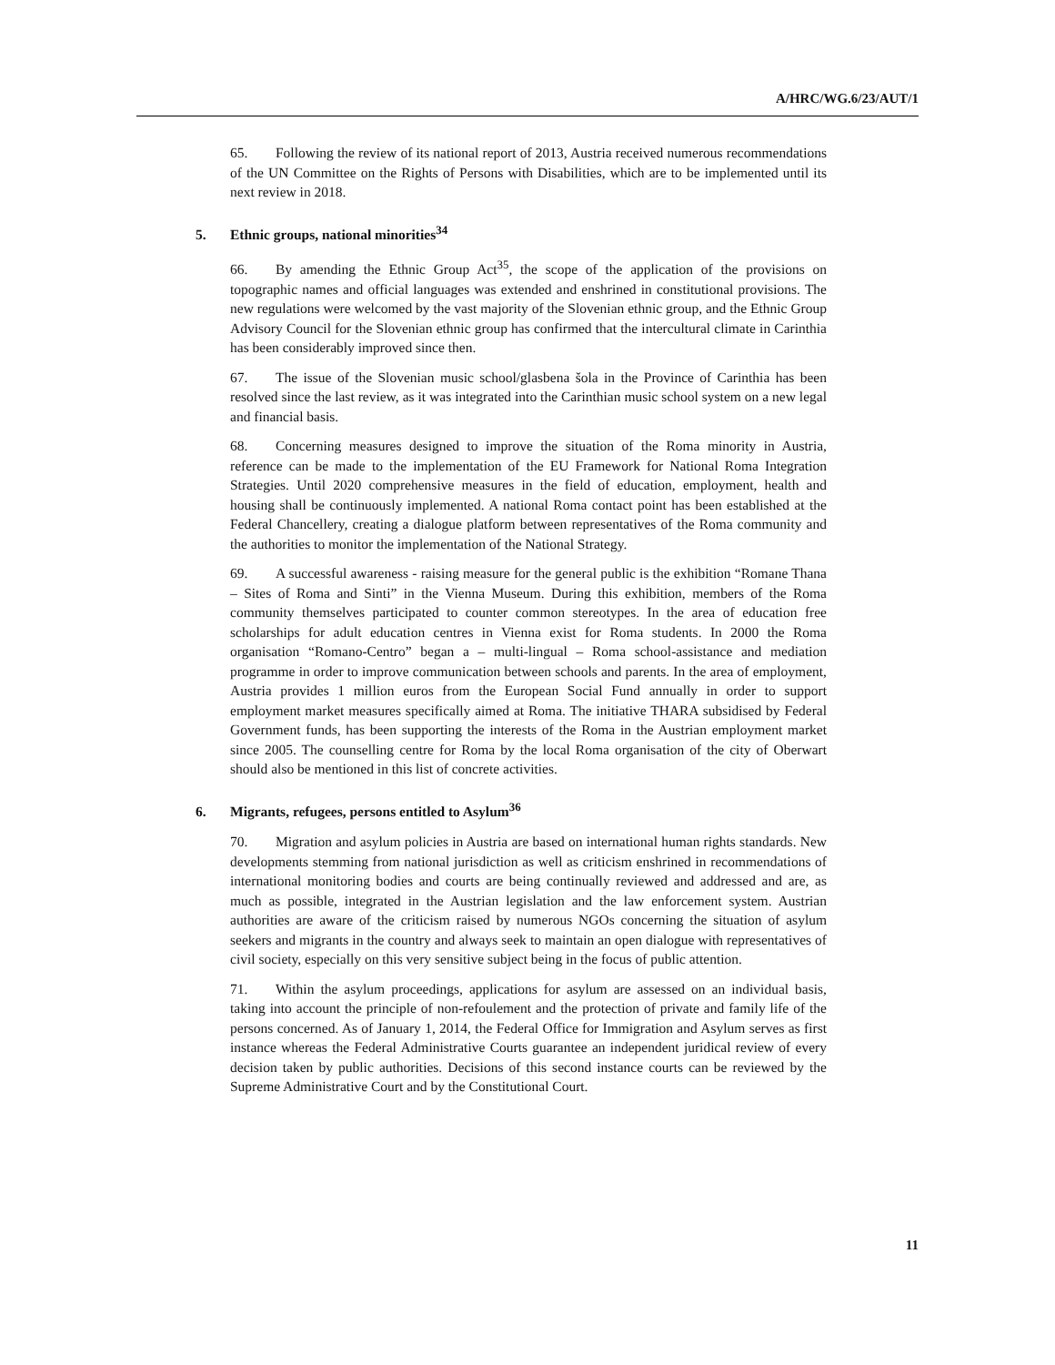A/HRC/WG.6/23/AUT/1
65. Following the review of its national report of 2013, Austria received numerous recommendations of the UN Committee on the Rights of Persons with Disabilities, which are to be implemented until its next review in 2018.
5. Ethnic groups, national minorities<sup>34</sup>
66. By amending the Ethnic Group Act<sup>35</sup>, the scope of the application of the provisions on topographic names and official languages was extended and enshrined in constitutional provisions. The new regulations were welcomed by the vast majority of the Slovenian ethnic group, and the Ethnic Group Advisory Council for the Slovenian ethnic group has confirmed that the intercultural climate in Carinthia has been considerably improved since then.
67. The issue of the Slovenian music school/glasbena šola in the Province of Carinthia has been resolved since the last review, as it was integrated into the Carinthian music school system on a new legal and financial basis.
68. Concerning measures designed to improve the situation of the Roma minority in Austria, reference can be made to the implementation of the EU Framework for National Roma Integration Strategies. Until 2020 comprehensive measures in the field of education, employment, health and housing shall be continuously implemented. A national Roma contact point has been established at the Federal Chancellery, creating a dialogue platform between representatives of the Roma community and the authorities to monitor the implementation of the National Strategy.
69. A successful awareness - raising measure for the general public is the exhibition “Romane Thana – Sites of Roma and Sinti” in the Vienna Museum. During this exhibition, members of the Roma community themselves participated to counter common stereotypes. In the area of education free scholarships for adult education centres in Vienna exist for Roma students. In 2000 the Roma organisation “Romano-Centro” began a – multi-lingual – Roma school-assistance and mediation programme in order to improve communication between schools and parents. In the area of employment, Austria provides 1 million euros from the European Social Fund annually in order to support employment market measures specifically aimed at Roma. The initiative THARA subsidised by Federal Government funds, has been supporting the interests of the Roma in the Austrian employment market since 2005. The counselling centre for Roma by the local Roma organisation of the city of Oberwart should also be mentioned in this list of concrete activities.
6. Migrants, refugees, persons entitled to Asylum<sup>36</sup>
70. Migration and asylum policies in Austria are based on international human rights standards. New developments stemming from national jurisdiction as well as criticism enshrined in recommendations of international monitoring bodies and courts are being continually reviewed and addressed and are, as much as possible, integrated in the Austrian legislation and the law enforcement system. Austrian authorities are aware of the criticism raised by numerous NGOs concerning the situation of asylum seekers and migrants in the country and always seek to maintain an open dialogue with representatives of civil society, especially on this very sensitive subject being in the focus of public attention.
71. Within the asylum proceedings, applications for asylum are assessed on an individual basis, taking into account the principle of non-refoulement and the protection of private and family life of the persons concerned. As of January 1, 2014, the Federal Office for Immigration and Asylum serves as first instance whereas the Federal Administrative Courts guarantee an independent juridical review of every decision taken by public authorities. Decisions of this second instance courts can be reviewed by the Supreme Administrative Court and by the Constitutional Court.
11